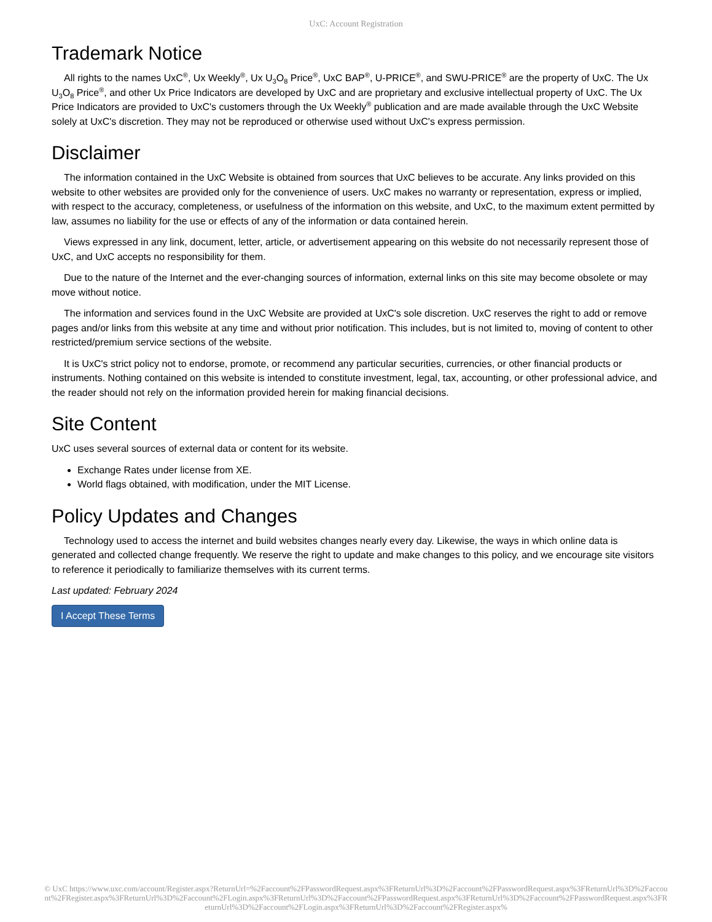UxC: Account Registration
Trademark Notice
All rights to the names UxC<sup>®</sup>, Ux Weekly<sup>®</sup>, Ux U<sub>3</sub>O<sub>8</sub> Price<sup>®</sup>, UxC BAP<sup>®</sup>, U-PRICE<sup>®</sup>, and SWU-PRICE<sup>®</sup> are the property of UxC. The Ux U<sub>3</sub>O<sub>8</sub> Price<sup>®</sup>, and other Ux Price Indicators are developed by UxC and are proprietary and exclusive intellectual property of UxC. The Ux Price Indicators are provided to UxC's customers through the Ux Weekly<sup>®</sup> publication and are made available through the UxC Website solely at UxC's discretion. They may not be reproduced or otherwise used without UxC's express permission.
Disclaimer
The information contained in the UxC Website is obtained from sources that UxC believes to be accurate. Any links provided on this website to other websites are provided only for the convenience of users. UxC makes no warranty or representation, express or implied, with respect to the accuracy, completeness, or usefulness of the information on this website, and UxC, to the maximum extent permitted by law, assumes no liability for the use or effects of any of the information or data contained herein.
Views expressed in any link, document, letter, article, or advertisement appearing on this website do not necessarily represent those of UxC, and UxC accepts no responsibility for them.
Due to the nature of the Internet and the ever-changing sources of information, external links on this site may become obsolete or may move without notice.
The information and services found in the UxC Website are provided at UxC's sole discretion. UxC reserves the right to add or remove pages and/or links from this website at any time and without prior notification. This includes, but is not limited to, moving of content to other restricted/premium service sections of the website.
It is UxC's strict policy not to endorse, promote, or recommend any particular securities, currencies, or other financial products or instruments. Nothing contained on this website is intended to constitute investment, legal, tax, accounting, or other professional advice, and the reader should not rely on the information provided herein for making financial decisions.
Site Content
UxC uses several sources of external data or content for its website.
Exchange Rates under license from XE.
World flags obtained, with modification, under the MIT License.
Policy Updates and Changes
Technology used to access the internet and build websites changes nearly every day. Likewise, the ways in which online data is generated and collected change frequently. We reserve the right to update and make changes to this policy, and we encourage site visitors to reference it periodically to familiarize themselves with its current terms.
Last updated: February 2024
I Accept These Terms
© UxC https://www.uxc.com/account/Register.aspx?ReturnUrl=%2Faccount%2FPasswordRequest.aspx%3FReturnUrl%3D%2Faccount%2FPasswordRequest.aspx%3FReturnUrl%3D%2Faccount%2FRegister.aspx%3FReturnUrl%3D%2Faccount%2FLogin.aspx%3FReturnUrl%3D%2Faccount%2FPasswordRequest.aspx%3FReturnUrl%3D%2Faccount%2FPasswordRequest.aspx%3FReturnUrl%3D%2Faccount%2FLogin.aspx%3FReturnUrl%3D%2Faccount%2FRegister.aspx%